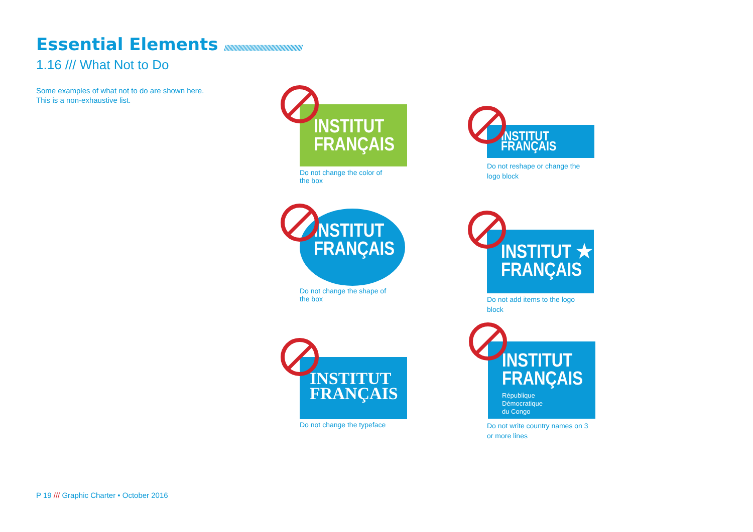Essential Elements /////////////////////////////////////////////////////////
1.16 /// What Not to Do
Some examples of what not to do are shown here.
This is a non-exhaustive list.
INSTITUT
FRANÇAIS
Do not change the color of
the box
INSTITUT
FRANÇAIS
Do not reshape or change the
logo block
INSTITUT
FRANÇAIS
Do not change the shape of
the box
INSTITUT ★
FRANÇAIS
Do not add items to the logo
block
INSTITUT
FRANÇAIS
Do not change the typeface
INSTITUT
FRANÇAIS
République
Démocratique
du Congo
Do not write country names on 3
or more lines
P 19 /// Graphic Charter • October 2016